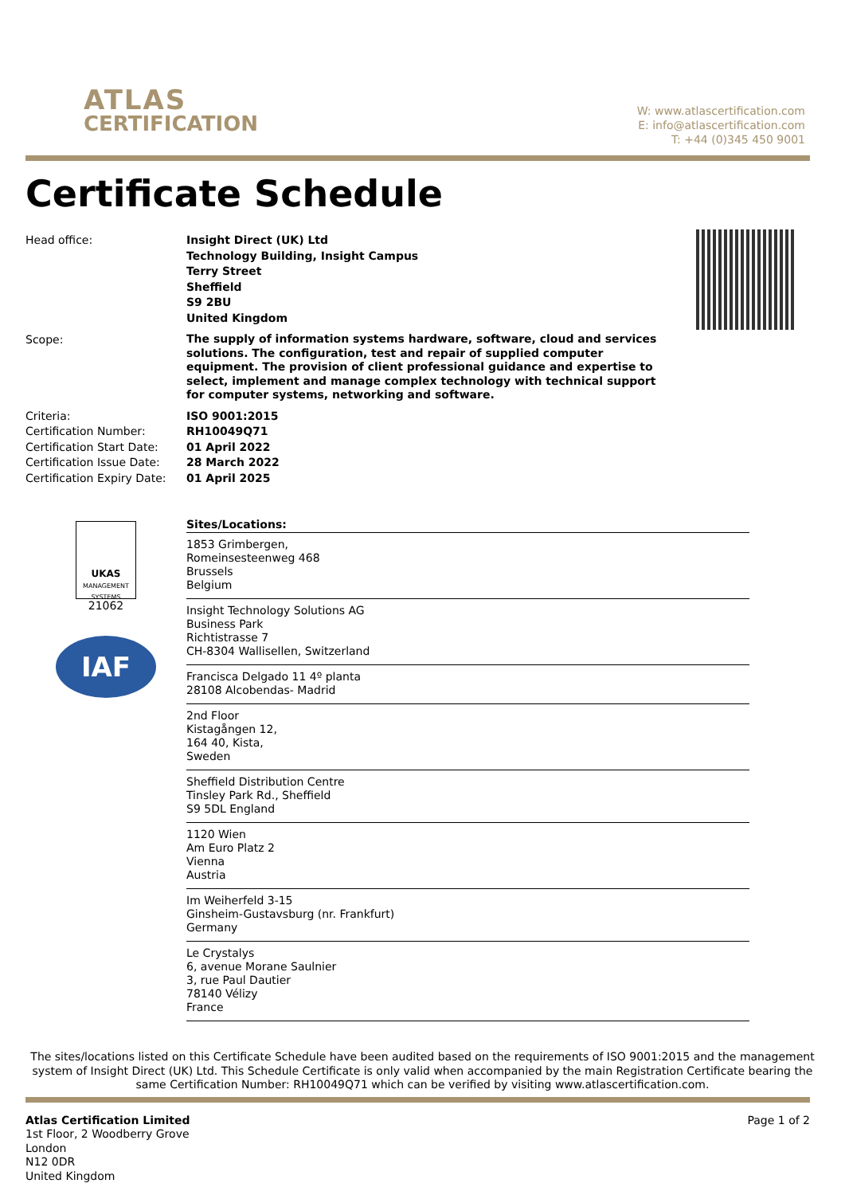ATLAS
CERTIFICATION
W: www.atlascertification.com
E: info@atlascertification.com
T: +44 (0)345 450 9001
Certificate Schedule
| Head office: | Insight Direct (UK) Ltd Technology Building, Insight Campus Terry Street Sheffield S9 2BU United Kingdom |
| Scope: | The supply of information systems hardware, software, cloud and services solutions. The configuration, test and repair of supplied computer equipment. The provision of client professional guidance and expertise to select, implement and manage complex technology with technical support for computer systems, networking and software. |
| Criteria: | ISO 9001:2015 |
| Certification Number: | RH10049Q71 |
| Certification Start Date: | 01 April 2022 |
| Certification Issue Date: | 28 March 2022 |
| Certification Expiry Date: | 01 April 2025 |
UKAS
MANAGEMENT SYSTEMS
21062
IAF
Sites/Locations:
1853 Grimbergen,
Romeinsesteenweg 468
Brussels
Belgium
Insight Technology Solutions AG
Business Park
Richtistrasse 7
CH-8304 Wallisellen, Switzerland
Francisca Delgado 11 4º planta
28108 Alcobendas- Madrid
2nd Floor
Kistagången 12,
164 40, Kista,
Sweden
Sheffield Distribution Centre
Tinsley Park Rd., Sheffield
S9 5DL England
1120 Wien
Am Euro Platz 2
Vienna
Austria
Im Weiherfeld 3-15
Ginsheim-Gustavsburg (nr. Frankfurt)
Germany
Le Crystalys
6, avenue Morane Saulnier
3, rue Paul Dautier
78140 Vélizy
France
The sites/locations listed on this Certificate Schedule have been audited based on the requirements of ISO 9001:2015 and the management system of Insight Direct (UK) Ltd. This Schedule Certificate is only valid when accompanied by the main Registration Certificate bearing the same Certification Number: RH10049Q71 which can be verified by visiting www.atlascertification.com.
Atlas Certification Limited
1st Floor, 2 Woodberry Grove
London
N12 0DR
United Kingdom
Page 1 of 2